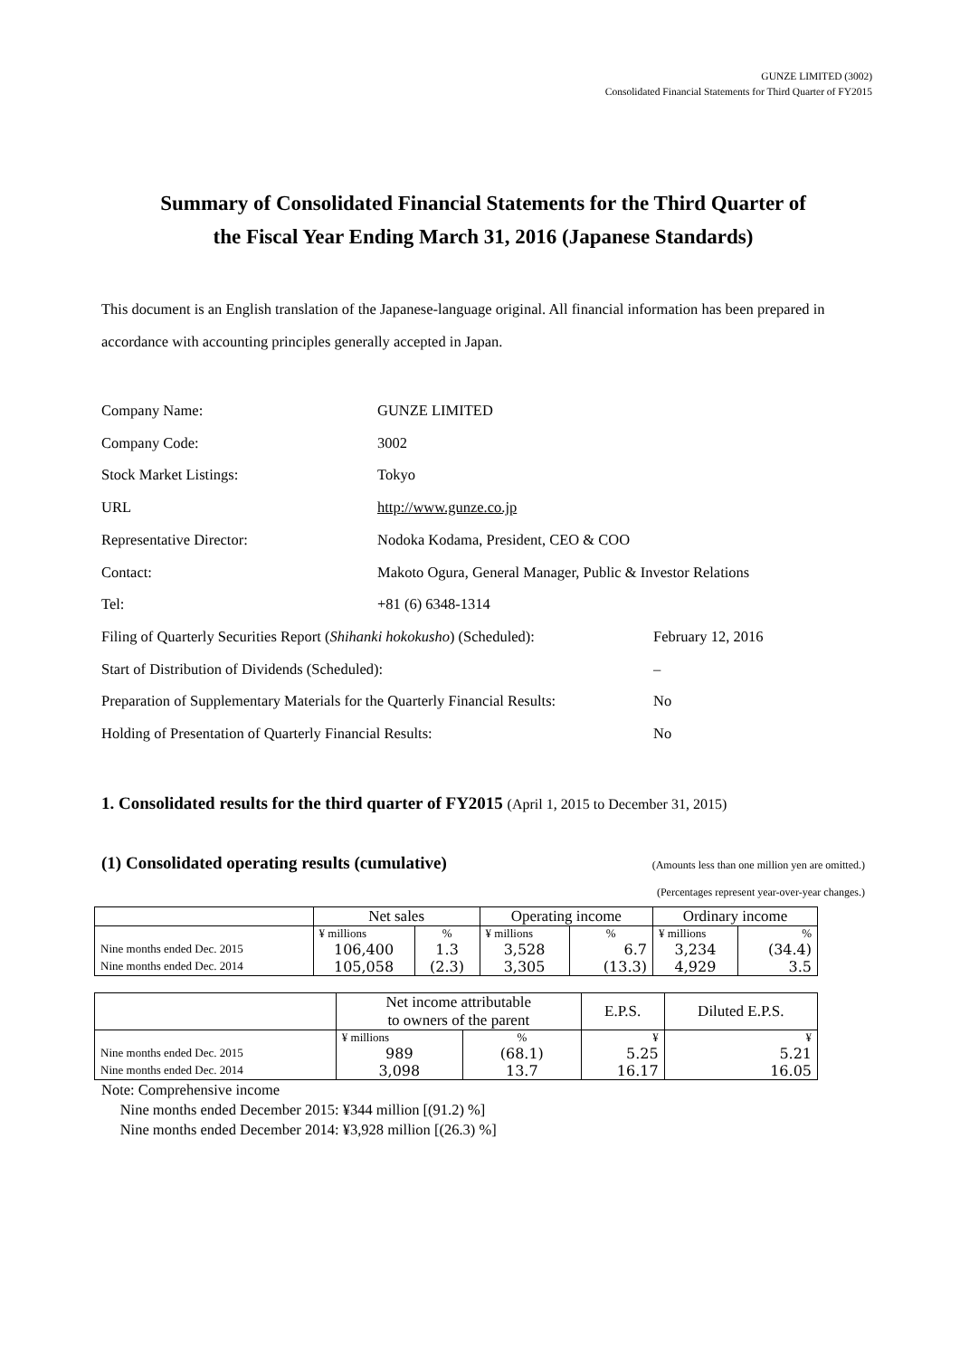GUNZE LIMITED (3002)
Consolidated Financial Statements for Third Quarter of FY2015
Summary of Consolidated Financial Statements for the Third Quarter of
the Fiscal Year Ending March 31, 2016 (Japanese Standards)
This document is an English translation of the Japanese-language original. All financial information has been prepared in accordance with accounting principles generally accepted in Japan.
Company Name: GUNZE LIMITED
Company Code: 3002
Stock Market Listings: Tokyo
URL http://www.gunze.co.jp
Representative Director: Nodoka Kodama, President, CEO & COO
Contact: Makoto Ogura, General Manager, Public & Investor Relations
Tel: +81 (6) 6348-1314
Filing of Quarterly Securities Report (Shihanki hokokusho) (Scheduled): February 12, 2016
Start of Distribution of Dividends (Scheduled): –
Preparation of Supplementary Materials for the Quarterly Financial Results: No
Holding of Presentation of Quarterly Financial Results: No
1. Consolidated results for the third quarter of FY2015 (April 1, 2015 to December 31, 2015)
(1) Consolidated operating results (cumulative)
(Amounts less than one million yen are omitted.)
(Percentages represent year-over-year changes.)
| | Net sales | | Operating income | | Ordinary income | |
| --- | --- | --- | --- | --- | --- | --- |
| | ¥ millions | % | ¥ millions | % | ¥ millions | % |
| Nine months ended Dec. 2015 | 106,400 | 1.3 | 3,528 | 6.7 | 3,234 | (34.4) |
| Nine months ended Dec. 2014 | 105,058 | (2.3) | 3,305 | (13.3) | 4,929 | 3.5 |
| | Net income attributable to owners of the parent | | E.P.S. | Diluted E.P.S. |
| --- | --- | --- | --- | --- |
| | ¥ millions | % | ¥ | ¥ |
| Nine months ended Dec. 2015 | 989 | (68.1) | 5.25 | 5.21 |
| Nine months ended Dec. 2014 | 3,098 | 13.7 | 16.17 | 16.05 |
Note: Comprehensive income
Nine months ended December 2015: ¥344 million [(91.2) %]
Nine months ended December 2014: ¥3,928 million [(26.3) %]